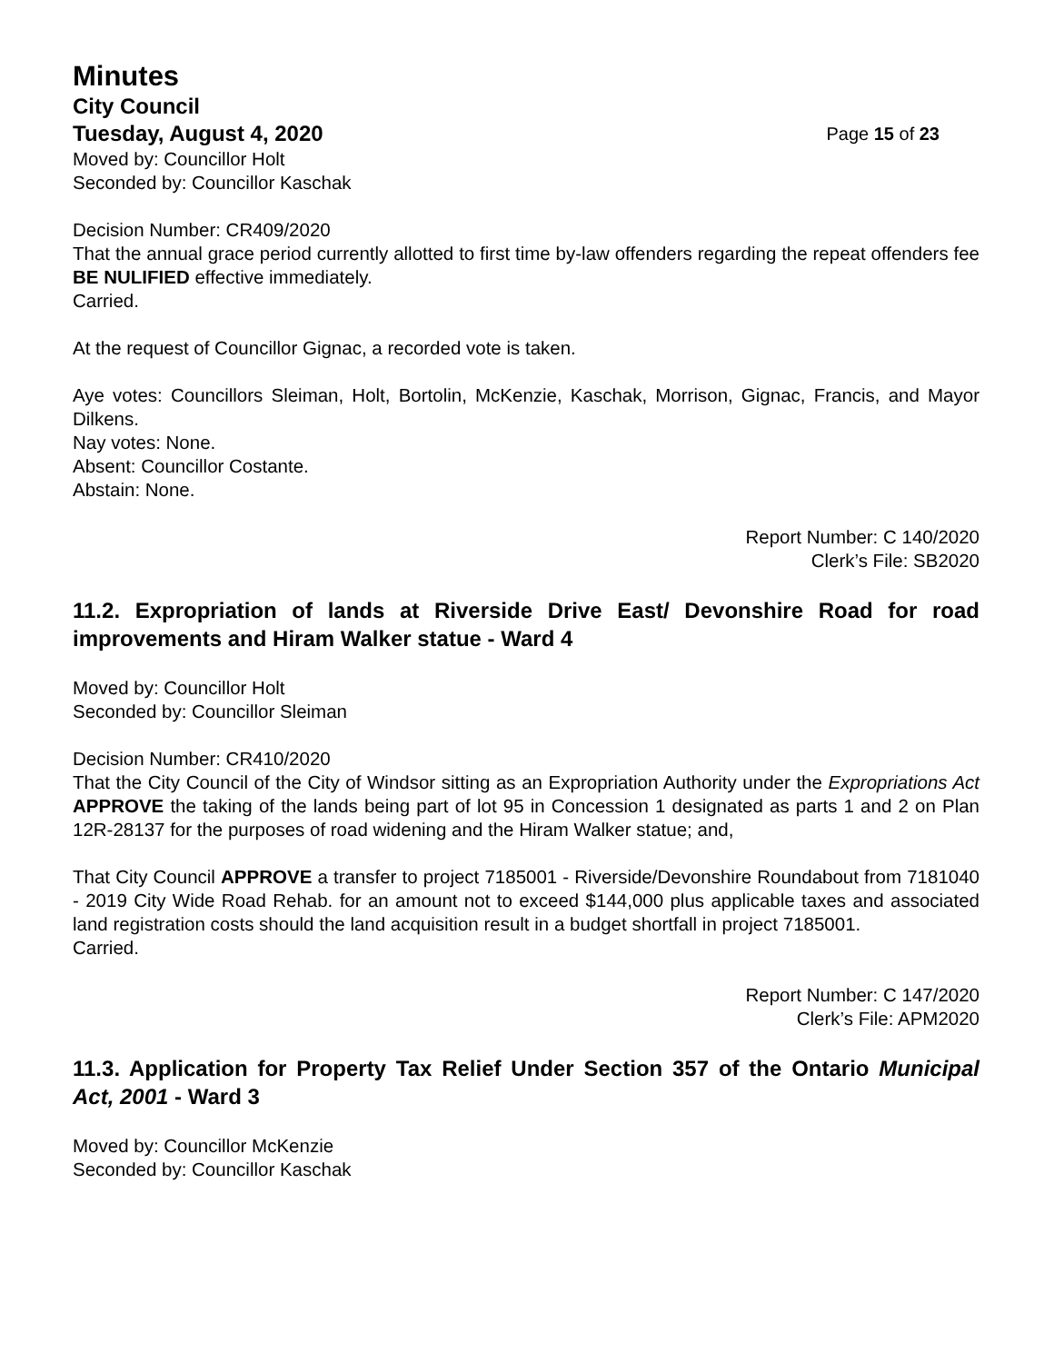Minutes
City Council
Tuesday, August 4, 2020 Page 15 of 23
Moved by: Councillor Holt
Seconded by: Councillor Kaschak
Decision Number: CR409/2020
That the annual grace period currently allotted to first time by-law offenders regarding the repeat offenders fee BE NULIFIED effective immediately.
Carried.
At the request of Councillor Gignac, a recorded vote is taken.
Aye votes: Councillors Sleiman, Holt, Bortolin, McKenzie, Kaschak, Morrison, Gignac, Francis, and Mayor Dilkens.
Nay votes: None.
Absent: Councillor Costante.
Abstain: None.
Report Number: C 140/2020
Clerk’s File: SB2020
11.2. Expropriation of lands at Riverside Drive East/ Devonshire Road for road improvements and Hiram Walker statue - Ward 4
Moved by: Councillor Holt
Seconded by: Councillor Sleiman
Decision Number: CR410/2020
That the City Council of the City of Windsor sitting as an Expropriation Authority under the Expropriations Act APPROVE the taking of the lands being part of lot 95 in Concession 1 designated as parts 1 and 2 on Plan 12R-28137 for the purposes of road widening and the Hiram Walker statue; and,
That City Council APPROVE a transfer to project 7185001 - Riverside/Devonshire Roundabout from 7181040 - 2019 City Wide Road Rehab. for an amount not to exceed $144,000 plus applicable taxes and associated land registration costs should the land acquisition result in a budget shortfall in project 7185001.
Carried.
Report Number: C 147/2020
Clerk’s File: APM2020
11.3. Application for Property Tax Relief Under Section 357 of the Ontario Municipal Act, 2001 - Ward 3
Moved by: Councillor McKenzie
Seconded by: Councillor Kaschak